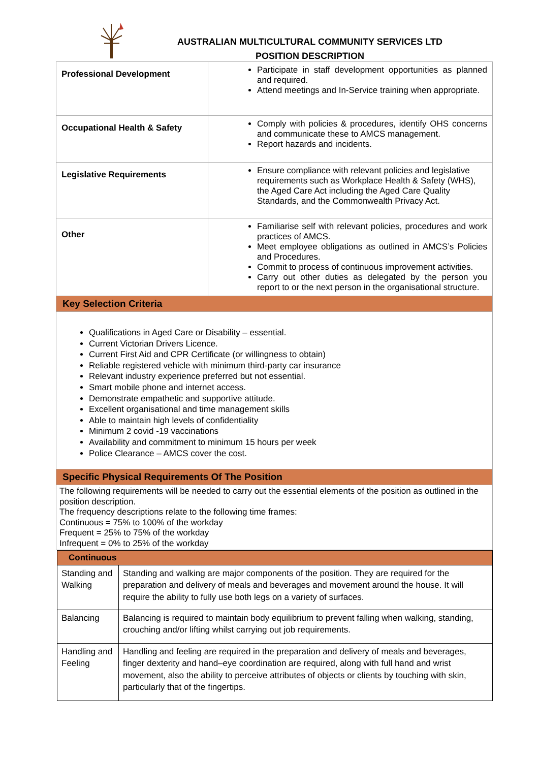AUSTRALIAN MULTICULTURAL COMMUNITY SERVICES LTD
POSITION DESCRIPTION
| Professional Development | Participate in staff development opportunities as planned and required. Attend meetings and In-Service training when appropriate. |
| Occupational Health & Safety | Comply with policies & procedures, identify OHS concerns and communicate these to AMCS management. Report hazards and incidents. |
| Legislative Requirements | Ensure compliance with relevant policies and legislative requirements such as Workplace Health & Safety (WHS), the Aged Care Act including the Aged Care Quality Standards, and the Commonwealth Privacy Act. |
| Other | Familiarise self with relevant policies, procedures and work practices of AMCS. Meet employee obligations as outlined in AMCS’s Policies and Procedures. Commit to process of continuous improvement activities. Carry out other duties as delegated by the person you report to or the next person in the organisational structure. |
| Key Selection Criteria | |
| Qualifications in Aged Care or Disability – essential. Current Victorian Drivers Licence. Current First Aid and CPR Certificate (or willingness to obtain) Reliable registered vehicle with minimum third-party car insurance Relevant industry experience preferred but not essential. Smart mobile phone and internet access. Demonstrate empathetic and supportive attitude. Excellent organisational and time management skills Able to maintain high levels of confidentiality Minimum 2 covid -19 vaccinations Availability and commitment to minimum 15 hours per week Police Clearance – AMCS cover the cost. | |
| Specific Physical Requirements Of The Position | |
| The following requirements will be needed to carry out the essential elements of the position as outlined in the position description. The frequency descriptions relate to the following time frames: Continuous = 75% to 100% of the workday Frequent = 25% to 75% of the workday Infrequent = 0% to 25% of the workday | |
| Continuous | |
| Standing and Walking | Standing and walking are major components of the position. They are required for the preparation and delivery of meals and beverages and movement around the house. It will require the ability to fully use both legs on a variety of surfaces. |
| Balancing | Balancing is required to maintain body equilibrium to prevent falling when walking, standing, crouching and/or lifting whilst carrying out job requirements. |
| Handling and Feeling | Handling and feeling are required in the preparation and delivery of meals and beverages, finger dexterity and hand–eye coordination are required, along with full hand and wrist movement, also the ability to perceive attributes of objects or clients by touching with skin, particularly that of the fingertips. |